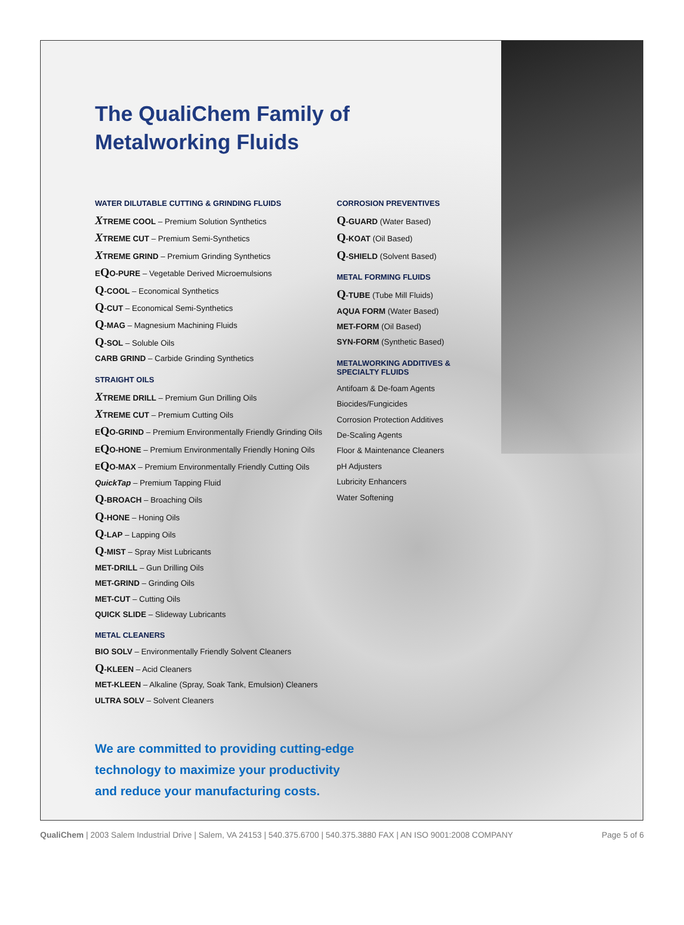The QualiChem Family of
Metalworking Fluids
WATER DILUTABLE CUTTING & GRINDING FLUIDS
XTREME COOL – Premium Solution Synthetics
XTREME CUT – Premium Semi-Synthetics
XTREME GRIND – Premium Grinding Synthetics
EQO-PURE – Vegetable Derived Microemulsions
Q-COOL – Economical Synthetics
Q-CUT – Economical Semi-Synthetics
Q-MAG – Magnesium Machining Fluids
Q-SOL – Soluble Oils
CARB GRIND – Carbide Grinding Synthetics
STRAIGHT OILS
XTREME DRILL – Premium Gun Drilling Oils
XTREME CUT – Premium Cutting Oils
EQO-GRIND – Premium Environmentally Friendly Grinding Oils
EQO-HONE – Premium Environmentally Friendly Honing Oils
EQO-MAX – Premium Environmentally Friendly Cutting Oils
QuickTap – Premium Tapping Fluid
Q-BROACH – Broaching Oils
Q-HONE – Honing Oils
Q-LAP – Lapping Oils
Q-MIST – Spray Mist Lubricants
MET-DRILL – Gun Drilling Oils
MET-GRIND – Grinding Oils
MET-CUT – Cutting Oils
QUICK SLIDE – Slideway Lubricants
METAL CLEANERS
BIO SOLV – Environmentally Friendly Solvent Cleaners
Q-KLEEN – Acid Cleaners
MET-KLEEN – Alkaline (Spray, Soak Tank, Emulsion) Cleaners
ULTRA SOLV – Solvent Cleaners
CORROSION PREVENTIVES
Q-GUARD (Water Based)
Q-KOAT (Oil Based)
Q-SHIELD (Solvent Based)
METAL FORMING FLUIDS
Q-TUBE (Tube Mill Fluids)
AQUA FORM (Water Based)
MET-FORM (Oil Based)
SYN-FORM (Synthetic Based)
METALWORKING ADDITIVES &
SPECIALTY FLUIDS
Antifoam & De-foam Agents
Biocides/Fungicides
Corrosion Protection Additives
De-Scaling Agents
Floor & Maintenance Cleaners
pH Adjusters
Lubricity Enhancers
Water Softening
We are committed to providing cutting-edge
technology to maximize your productivity
and reduce your manufacturing costs.
QualiChem | 2003 Salem Industrial Drive | Salem, VA 24153 | 540.375.6700 | 540.375.3880 FAX | AN ISO 9001:2008 COMPANY Page 5 of 6